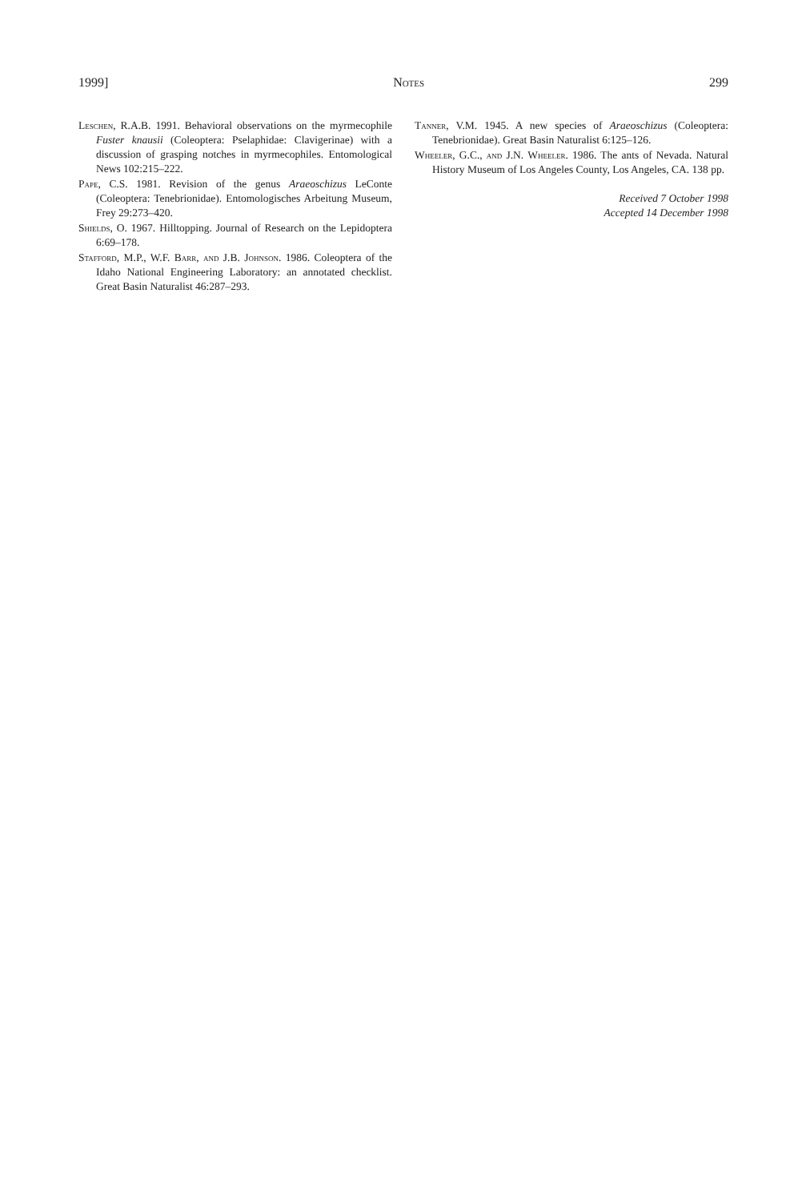1999] Notes 299
Leschen, R.A.B. 1991. Behavioral observations on the myrmecophile Fuster knausii (Coleoptera: Pselaphidae: Clavigerinae) with a discussion of grasping notches in myrmecophiles. Entomological News 102:215–222.
Pape, C.S. 1981. Revision of the genus Araeoschizus LeConte (Coleoptera: Tenebrionidae). Entomologisches Arbeitung Museum, Frey 29:273–420.
Shields, O. 1967. Hilltopping. Journal of Research on the Lepidoptera 6:69–178.
Stafford, M.P., W.F. Barr, and J.B. Johnson. 1986. Coleoptera of the Idaho National Engineering Laboratory: an annotated checklist. Great Basin Naturalist 46:287–293.
Tanner, V.M. 1945. A new species of Araeoschizus (Coleoptera: Tenebrionidae). Great Basin Naturalist 6:125–126.
Wheeler, G.C., and J.N. Wheeler. 1986. The ants of Nevada. Natural History Museum of Los Angeles County, Los Angeles, CA. 138 pp.
Received 7 October 1998
Accepted 14 December 1998